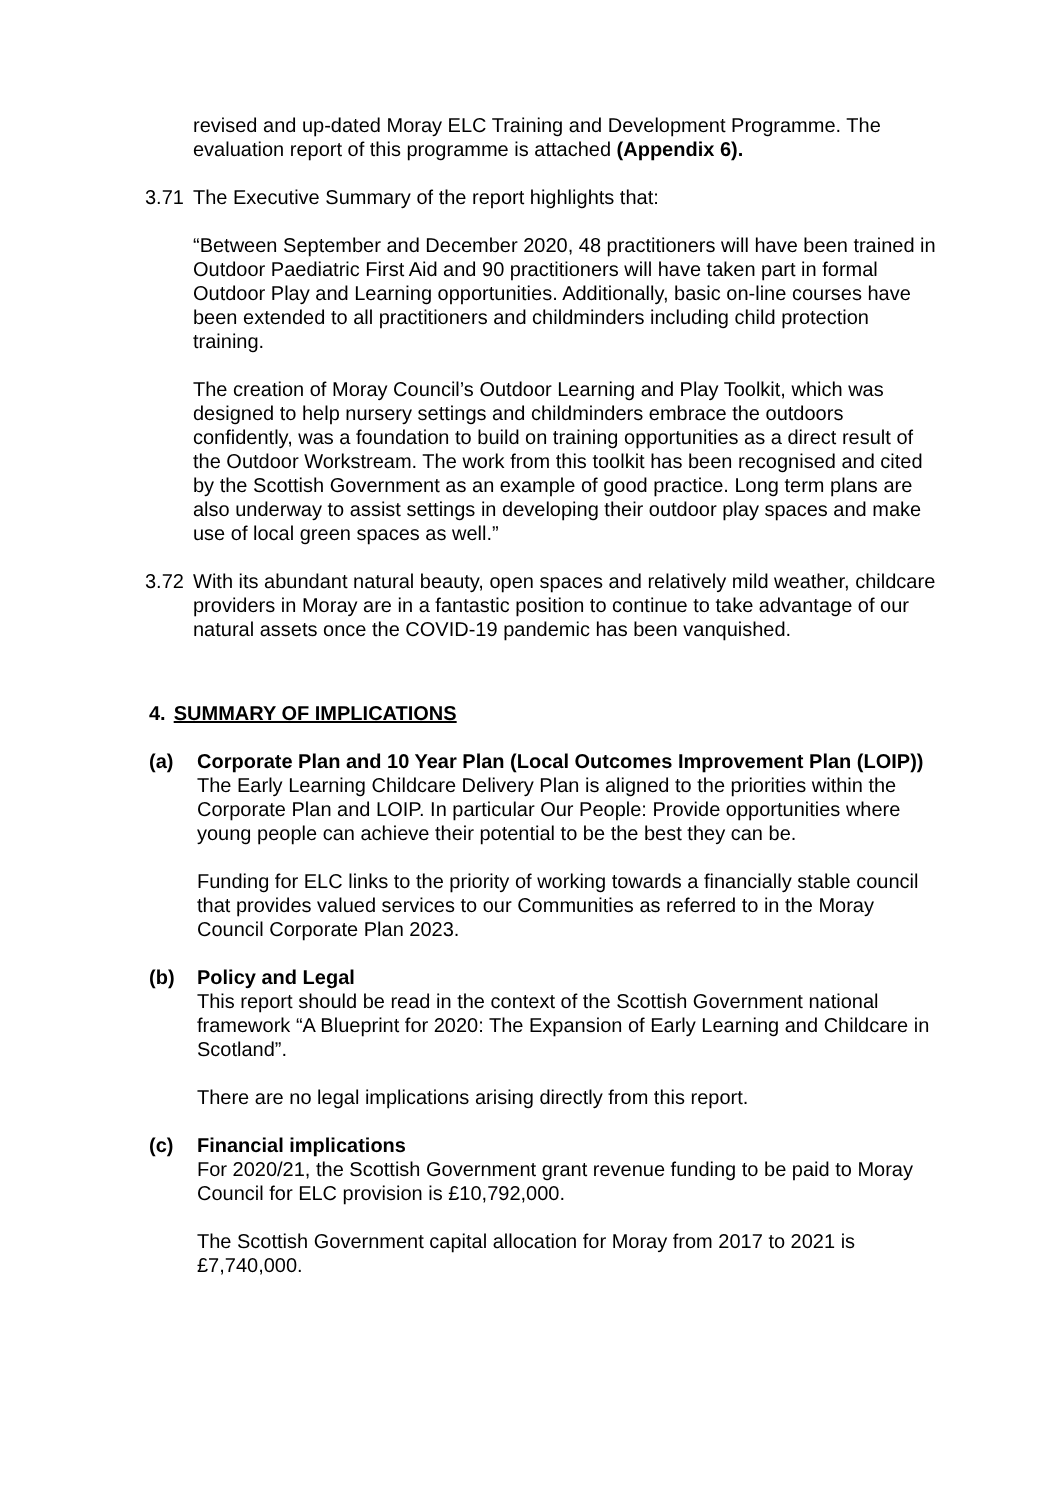revised and up-dated Moray ELC Training and Development Programme. The evaluation report of this programme is attached (Appendix 6).
3.71 The Executive Summary of the report highlights that:
“Between September and December 2020, 48 practitioners will have been trained in Outdoor Paediatric First Aid and 90 practitioners will have taken part in formal Outdoor Play and Learning opportunities. Additionally, basic on-line courses have been extended to all practitioners and childminders including child protection training.
The creation of Moray Council’s Outdoor Learning and Play Toolkit, which was designed to help nursery settings and childminders embrace the outdoors confidently, was a foundation to build on training opportunities as a direct result of the Outdoor Workstream. The work from this toolkit has been recognised and cited by the Scottish Government as an example of good practice. Long term plans are also underway to assist settings in developing their outdoor play spaces and make use of local green spaces as well.”
3.72 With its abundant natural beauty, open spaces and relatively mild weather, childcare providers in Moray are in a fantastic position to continue to take advantage of our natural assets once the COVID-19 pandemic has been vanquished.
4. SUMMARY OF IMPLICATIONS
(a) Corporate Plan and 10 Year Plan (Local Outcomes Improvement Plan (LOIP))
The Early Learning Childcare Delivery Plan is aligned to the priorities within the Corporate Plan and LOIP. In particular Our People: Provide opportunities where young people can achieve their potential to be the best they can be.
Funding for ELC links to the priority of working towards a financially stable council that provides valued services to our Communities as referred to in the Moray Council Corporate Plan 2023.
(b) Policy and Legal
This report should be read in the context of the Scottish Government national framework “A Blueprint for 2020: The Expansion of Early Learning and Childcare in Scotland”.
There are no legal implications arising directly from this report.
(c) Financial implications
For 2020/21, the Scottish Government grant revenue funding to be paid to Moray Council for ELC provision is £10,792,000.
The Scottish Government capital allocation for Moray from 2017 to 2021 is £7,740,000.